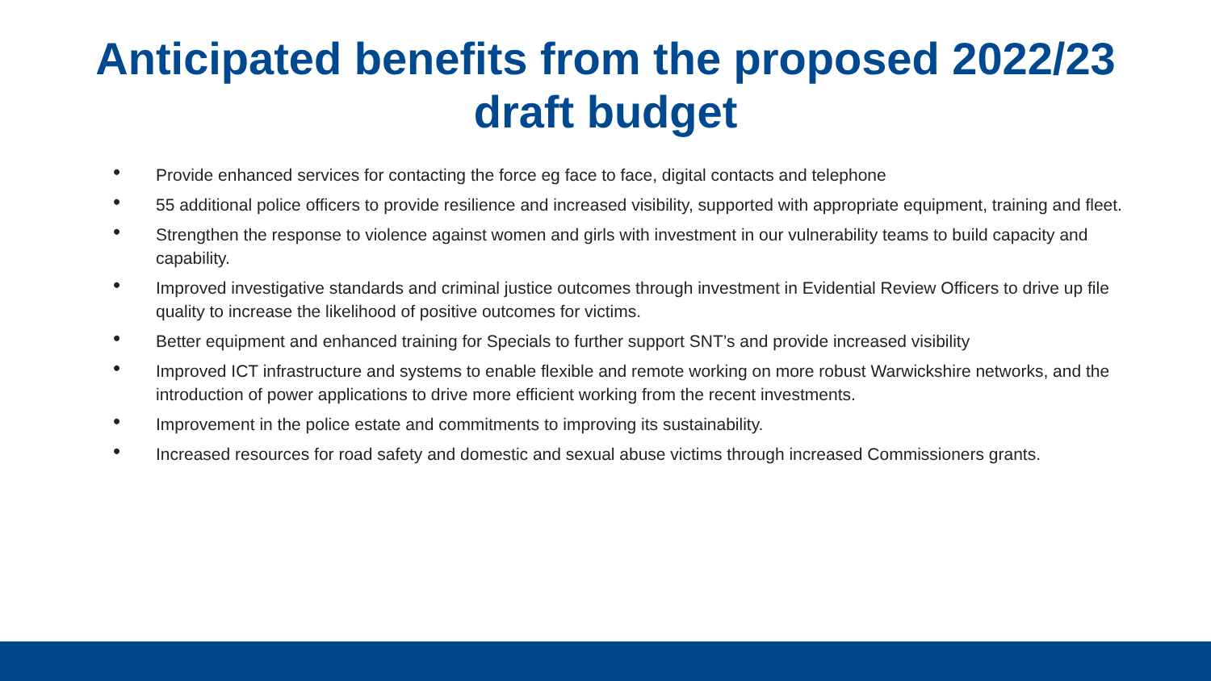Anticipated benefits from the proposed 2022/23
draft budget
• Provide enhanced services for contacting the force eg face to face, digital contacts and telephone
• 55 additional police officers to provide resilience and increased visibility, supported with appropriate equipment, training and fleet.
• Strengthen the response to violence against women and girls with investment in our vulnerability teams to build capacity and capability.
• Improved investigative standards and criminal justice outcomes through investment in Evidential Review Officers to drive up file quality to increase the likelihood of positive outcomes for victims.
• Better equipment and enhanced training for Specials to further support SNT’s and provide increased visibility
• Improved ICT infrastructure and systems to enable flexible and remote working on more robust Warwickshire networks, and the introduction of power applications to drive more efficient working from the recent investments.
• Improvement in the police estate and commitments to improving its sustainability.
• Increased resources for road safety and domestic and sexual abuse victims through increased Commissioners grants.